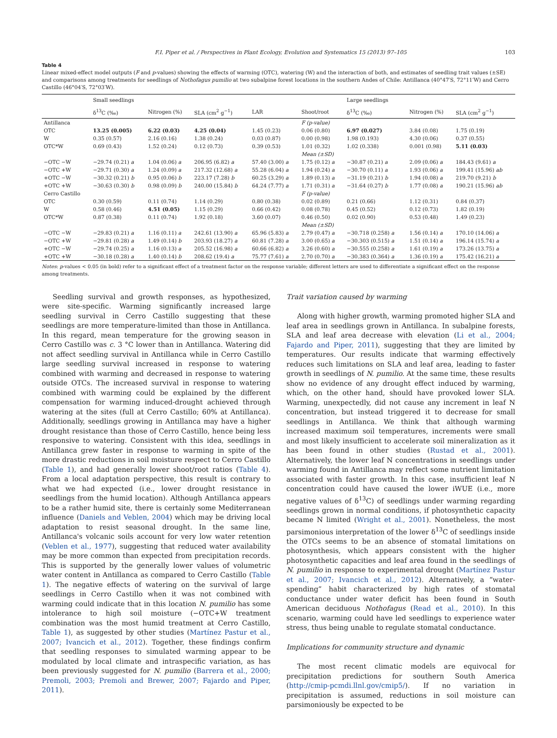F.I. Piper et al. / Perspectives in Plant Ecology, Evolution and Systematics 15 (2013) 97–105 103
Table 4
Linear mixed-effect model outputs (F and p-values) showing the effects of warming (OTC), watering (W) and the interaction of both, and estimates of seedling trait values (±SE) and comparisons among treatments for seedlings of Nothofagus pumilio at two subalpine forest locations in the southern Andes of Chile: Antillanca (40°47′S, 72°11′W) and Cerro Castillo (46°04′S, 72°03′W).
| | Small seedlings | | | | | Large seedlings | | |
| --- | --- | --- | --- | --- | --- | --- | --- | --- |
| | δ<sup>13</sup>C (‰) | Nitrogen (%) | SLA (cm<sup>2</sup> g<sup>−1</sup>) | LAR | Shoot/root | δ<sup>13</sup>C (‰) | Nitrogen (%) | SLA (cm<sup>2</sup> g<sup>−1</sup>) |
| Antillanca | | | | | F (p-value) | | | |
| OTC | 13.25 (0.005) | 6.22 (0.03) | 4.25 (0.04) | 1.45 (0.23) | 0.06 (0.80) | 6.97 (0.027) | 3.84 (0.08) | 1.75 (0.19) |
| W | 0.35 (0.57) | 2.16 (0.16) | 1.38 (0.24) | 0.03 (0.87) | 0.00 (0.98) | 1.98 (0.193) | 4.30 (0.06) | 0.37 (0.55) |
| OTC*W | 0.69 (0.43) | 1.52 (0.24) | 0.12 (0.73) | 0.39 (0.53) | 1.01 (0.32) | 1.02 (0.338) | 0.001 (0.98) | 5.11 (0.03) |
| | | | | | Mean (±SD) | | | |
| −OTC −W | −29.74 (0.21) a | 1.04 (0.06) a | 206.95 (6.82) a | 57.40 (3.00) a | 1.75 (0.12) a | −30.87 (0.21) a | 2.09 (0.06) a | 184.43 (9.61) a |
| −OTC +W | −29.71 (0.30) a | 1.24 (0.09) a | 217.32 (12.68) a | 55.28 (6.04) a | 1.94 (0.24) a | −30.70 (0.11) a | 1.93 (0.06) a | 199.41 (15.96) ab |
| +OTC −W | −30.32 (0.21) b | 0.95 (0.06) b | 223.17 (7.28) b | 60.25 (3.29) a | 1.89 (0.13) a | −31.19 (0.21) b | 1.94 (0.08) a | 219.70 (9.21) b |
| +OTC +W | −30.63 (0.30) b | 0.98 (0.09) b | 240.00 (15.84) b | 64.24 (7.77) a | 1.71 (0.31) a | −31.64 (0.27) b | 1.77 (0.08) a | 190.21 (15.96) ab |
| Cerro Castillo | | | | | F (p-value) | | | |
| OTC | 0.30 (0.59) | 0.11 (0.74) | 1.14 (0.29) | 0.80 (0.38) | 0.02 (0.89) | 0.21 (0.66) | 1.12 (0.31) | 0.84 (0.37) |
| W | 0.58 (0.46) | 4.51 (0.05) | 1.15 (0.29) | 0.66 (0.42) | 0.08 (0.78) | 0.45 (0.52) | 0.12 (0.73) | 1.82 (0.19) |
| OTC*W | 0.87 (0.38) | 0.11 (0.74) | 1.92 (0.18) | 3.60 (0.07) | 0.46 (0.50) | 0.02 (0.90) | 0.53 (0.48) | 1.49 (0.23) |
| | | | | | Mean (±SD) | | | |
| −OTC −W | −29.83 (0.21) a | 1.16 (0.11) a | 242.61 (13.90) a | 65.96 (5.83) a | 2.79 (0.47) a | −30.718 (0.258) a | 1.56 (0.14) a | 170.10 (14.06) a |
| −OTC +W | −29.81 (0.28) a | 1.49 (0.14) b | 203.93 (18.27) a | 60.81 (7.28) a | 3.00 (0.65) a | −30.303 (0.515) a | 1.51 (0.14) a | 196.14 (15.74) a |
| +OTC −W | −29.74 (0.25) a | 1.16 (0.13) a | 205.52 (16.98) a | 60.66 (6.82) a | 3.26 (0.60) a | −30.555 (0.258) a | 1.61 (0.19) a | 173.26 (13.75) a |
| +OTC +W | −30.18 (0.28) a | 1.40 (0.14) b | 208.62 (19.4) a | 75.77 (7.61) a | 2.70 (0.70) a | −30.383 (0.364) a | 1.36 (0.19) a | 175.42 (16.21) a |
Notes: p-values < 0.05 (in bold) refer to a significant effect of a treatment factor on the response variable; different letters are used to differentiate a significant effect on the response among treatments.
Seedling survival and growth responses, as hypothesized, were site-specific. Warming significantly increased large seedling survival in Cerro Castillo suggesting that these seedlings are more temperature-limited than those in Antillanca. In this regard, mean temperature for the growing season in Cerro Castillo was c. 3 °C lower than in Antillanca. Watering did not affect seedling survival in Antillanca while in Cerro Castillo large seedling survival increased in response to watering combined with warming and decreased in response to watering outside OTCs. The increased survival in response to watering combined with warming could be explained by the different compensation for warming induced-drought achieved through watering at the sites (full at Cerro Castillo; 60% at Antillanca). Additionally, seedlings growing in Antillanca may have a higher drought resistance than those of Cerro Castillo, hence being less responsive to watering. Consistent with this idea, seedlings in Antillanca grew faster in response to warming in spite of the more drastic reductions in soil moisture respect to Cerro Castillo (Table 1), and had generally lower shoot/root ratios (Table 4). From a local adaptation perspective, this result is contrary to what we had expected (i.e., lower drought resistance in seedlings from the humid location). Although Antillanca appears to be a rather humid site, there is certainly some Mediterranean influence (Daniels and Veblen, 2004) which may be driving local adaptation to resist seasonal drought. In the same line, Antillanca's volcanic soils account for very low water retention (Veblen et al., 1977), suggesting that reduced water availability may be more common than expected from precipitation records. This is supported by the generally lower values of volumetric water content in Antillanca as compared to Cerro Castillo (Table 1). The negative effects of watering on the survival of large seedlings in Cerro Castillo when it was not combined with warming could indicate that in this location N. pumilio has some intolerance to high soil moisture (−OTC+W treatment combination was the most humid treatment at Cerro Castillo, Table 1), as suggested by other studies (Martínez Pastur et al., 2007; Ivancich et al., 2012). Together, these findings confirm that seedling responses to simulated warming appear to be modulated by local climate and intraspecific variation, as has been previously suggested for N. pumilio (Barrera et al., 2000; Premoli, 2003; Premoli and Brewer, 2007; Fajardo and Piper, 2011).
Trait variation caused by warming
Along with higher growth, warming promoted higher SLA and leaf area in seedlings grown in Antillanca. In subalpine forests, SLA and leaf area decrease with elevation (Li et al., 2004; Fajardo and Piper, 2011), suggesting that they are limited by temperatures. Our results indicate that warming effectively reduces such limitations on SLA and leaf area, leading to faster growth in seedlings of N. pumilio. At the same time, these results show no evidence of any drought effect induced by warming, which, on the other hand, should have provoked lower SLA. Warming, unexpectedly, did not cause any increment in leaf N concentration, but instead triggered it to decrease for small seedlings in Antillanca. We think that although warming increased maximum soil temperatures, increments were small and most likely insufficient to accelerate soil mineralization as it has been found in other studies (Rustad et al., 2001). Alternatively, the lower leaf N concentrations in seedlings under warming found in Antillanca may reflect some nutrient limitation associated with faster growth. In this case, insufficient leaf N concentration could have caused the lower iWUE (i.e., more negative values of δ<sup>13</sup>C) of seedlings under warming regarding seedlings grown in normal conditions, if photosynthetic capacity became N limited (Wright et al., 2001). Nonetheless, the most parsimonious interpretation of the lower δ<sup>13</sup>C of seedlings inside the OTCs seems to be an absence of stomatal limitations on photosynthesis, which appears consistent with the higher photosynthetic capacities and leaf area found in the seedlings of N. pumilio in response to experimental drought (Martínez Pastur et al., 2007; Ivancich et al., 2012). Alternatively, a “water-spending” habit characterized by high rates of stomatal conductance under water deficit has been found in South American deciduous Nothofagus (Read et al., 2010). In this scenario, warming could have led seedlings to experience water stress, thus being unable to regulate stomatal conductance.
Implications for community structure and dynamic
The most recent climatic models are equivocal for precipitation predictions for southern South America (http://cmip-pcmdi.llnl.gov/cmip5/). If no variation in precipitation is assumed, reductions in soil moisture can parsimoniously be expected to be